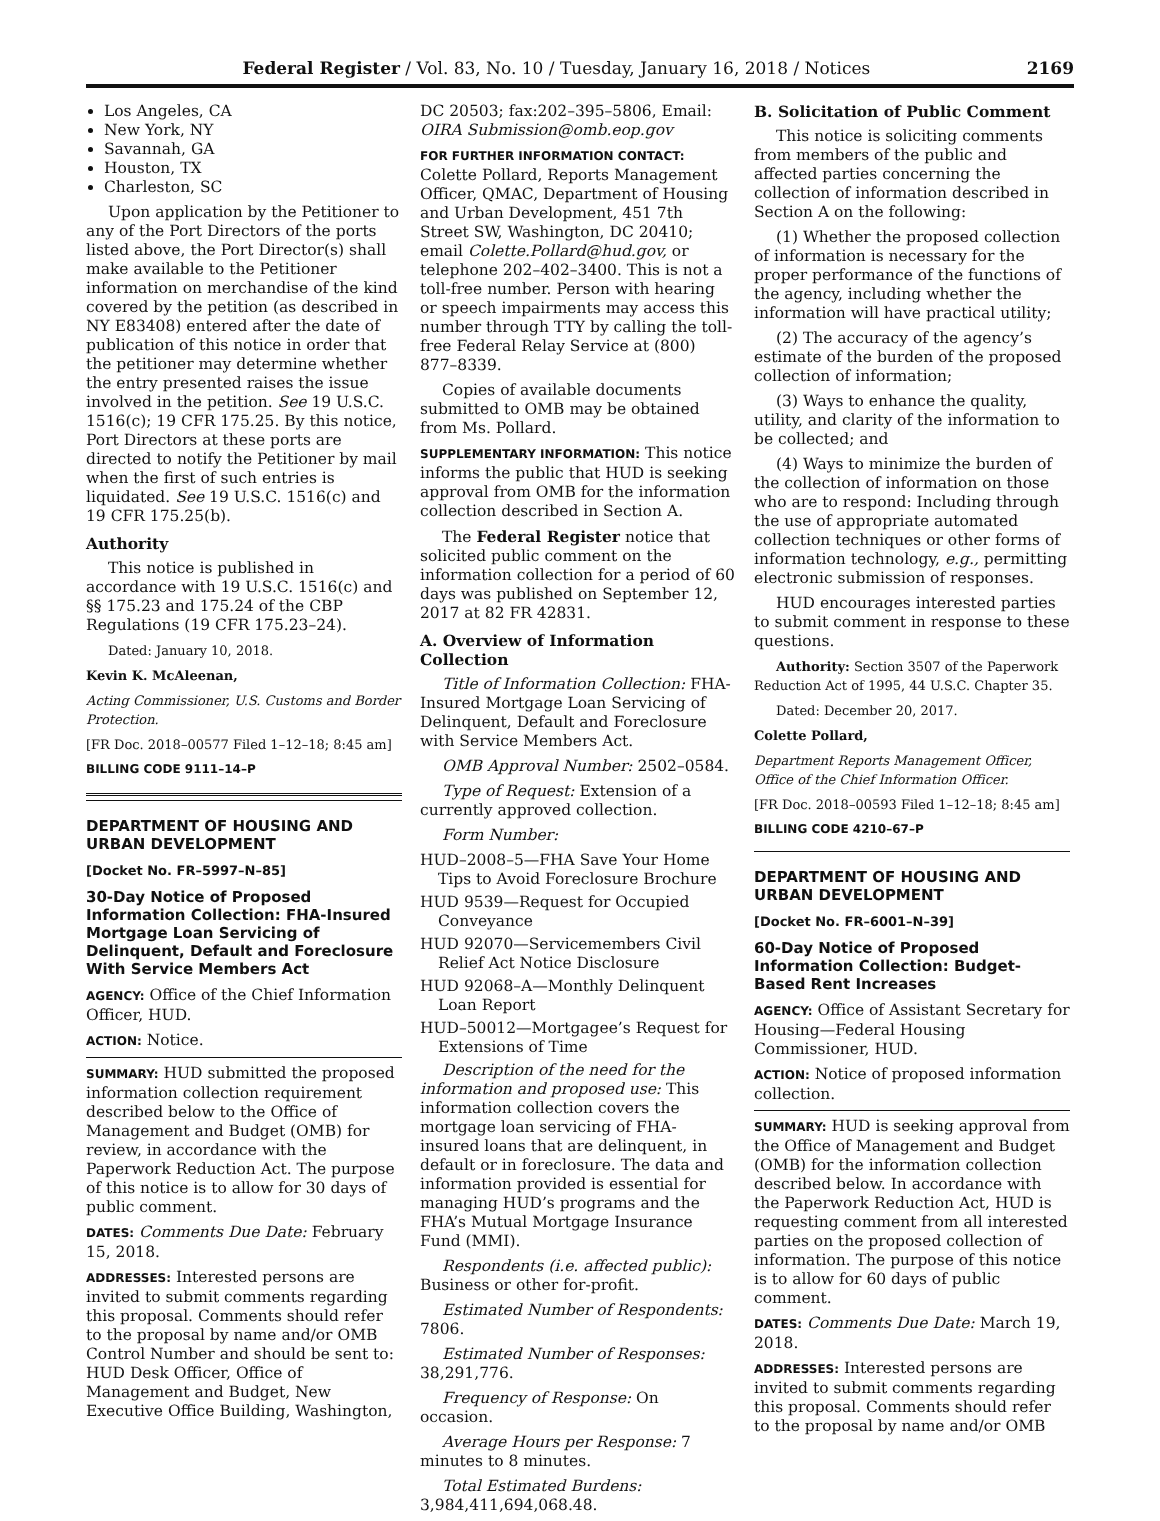Federal Register / Vol. 83, No. 10 / Tuesday, January 16, 2018 / Notices 2169
Los Angeles, CA
New York, NY
Savannah, GA
Houston, TX
Charleston, SC
Upon application by the Petitioner to any of the Port Directors of the ports listed above, the Port Director(s) shall make available to the Petitioner information on merchandise of the kind covered by the petition (as described in NY E83408) entered after the date of publication of this notice in order that the petitioner may determine whether the entry presented raises the issue involved in the petition. See 19 U.S.C. 1516(c); 19 CFR 175.25. By this notice, Port Directors at these ports are directed to notify the Petitioner by mail when the first of such entries is liquidated. See 19 U.S.C. 1516(c) and 19 CFR 175.25(b).
Authority
This notice is published in accordance with 19 U.S.C. 1516(c) and §§ 175.23 and 175.24 of the CBP Regulations (19 CFR 175.23–24).
Dated: January 10, 2018.
Kevin K. McAleenan,
Acting Commissioner, U.S. Customs and Border Protection.
[FR Doc. 2018–00577 Filed 1–12–18; 8:45 am]
BILLING CODE 9111–14–P
DEPARTMENT OF HOUSING AND URBAN DEVELOPMENT
[Docket No. FR–5997–N–85]
30-Day Notice of Proposed Information Collection: FHA-Insured Mortgage Loan Servicing of Delinquent, Default and Foreclosure With Service Members Act
AGENCY: Office of the Chief Information Officer, HUD.
ACTION: Notice.
SUMMARY: HUD submitted the proposed information collection requirement described below to the Office of Management and Budget (OMB) for review, in accordance with the Paperwork Reduction Act. The purpose of this notice is to allow for 30 days of public comment.
DATES: Comments Due Date: February 15, 2018.
ADDRESSES: Interested persons are invited to submit comments regarding this proposal. Comments should refer to the proposal by name and/or OMB Control Number and should be sent to: HUD Desk Officer, Office of Management and Budget, New Executive Office Building, Washington,
DC 20503; fax:202–395–5806, Email: OIRA Submission@omb.eop.gov
FOR FURTHER INFORMATION CONTACT: Colette Pollard, Reports Management Officer, QMAC, Department of Housing and Urban Development, 451 7th Street SW, Washington, DC 20410; email Colette.Pollard@hud.gov, or telephone 202–402–3400. This is not a toll-free number. Person with hearing or speech impairments may access this number through TTY by calling the toll-free Federal Relay Service at (800) 877–8339.
Copies of available documents submitted to OMB may be obtained from Ms. Pollard.
SUPPLEMENTARY INFORMATION: This notice informs the public that HUD is seeking approval from OMB for the information collection described in Section A.
The Federal Register notice that solicited public comment on the information collection for a period of 60 days was published on September 12, 2017 at 82 FR 42831.
A. Overview of Information Collection
Title of Information Collection: FHA-Insured Mortgage Loan Servicing of Delinquent, Default and Foreclosure with Service Members Act.
OMB Approval Number: 2502–0584.
Type of Request: Extension of a currently approved collection.
Form Number:
HUD–2008–5—FHA Save Your Home Tips to Avoid Foreclosure Brochure
HUD 9539—Request for Occupied Conveyance
HUD 92070—Servicemembers Civil Relief Act Notice Disclosure
HUD 92068–A—Monthly Delinquent Loan Report
HUD–50012—Mortgagee’s Request for Extensions of Time
Description of the need for the information and proposed use: This information collection covers the mortgage loan servicing of FHA-insured loans that are delinquent, in default or in foreclosure. The data and information provided is essential for managing HUD’s programs and the FHA’s Mutual Mortgage Insurance Fund (MMI).
Respondents (i.e. affected public): Business or other for-profit.
Estimated Number of Respondents: 7806.
Estimated Number of Responses: 38,291,776.
Frequency of Response: On occasion.
Average Hours per Response: 7 minutes to 8 minutes.
Total Estimated Burdens: 3,984,411,694,068.48.
B. Solicitation of Public Comment
This notice is soliciting comments from members of the public and affected parties concerning the collection of information described in Section A on the following:
(1) Whether the proposed collection of information is necessary for the proper performance of the functions of the agency, including whether the information will have practical utility;
(2) The accuracy of the agency’s estimate of the burden of the proposed collection of information;
(3) Ways to enhance the quality, utility, and clarity of the information to be collected; and
(4) Ways to minimize the burden of the collection of information on those who are to respond: Including through the use of appropriate automated collection techniques or other forms of information technology, e.g., permitting electronic submission of responses.
HUD encourages interested parties to submit comment in response to these questions.
Authority: Section 3507 of the Paperwork Reduction Act of 1995, 44 U.S.C. Chapter 35.
Dated: December 20, 2017.
Colette Pollard,
Department Reports Management Officer, Office of the Chief Information Officer.
[FR Doc. 2018–00593 Filed 1–12–18; 8:45 am]
BILLING CODE 4210–67–P
DEPARTMENT OF HOUSING AND URBAN DEVELOPMENT
[Docket No. FR–6001–N–39]
60-Day Notice of Proposed Information Collection: Budget-Based Rent Increases
AGENCY: Office of Assistant Secretary for Housing—Federal Housing Commissioner, HUD.
ACTION: Notice of proposed information collection.
SUMMARY: HUD is seeking approval from the Office of Management and Budget (OMB) for the information collection described below. In accordance with the Paperwork Reduction Act, HUD is requesting comment from all interested parties on the proposed collection of information. The purpose of this notice is to allow for 60 days of public comment.
DATES: Comments Due Date: March 19, 2018.
ADDRESSES: Interested persons are invited to submit comments regarding this proposal. Comments should refer to the proposal by name and/or OMB